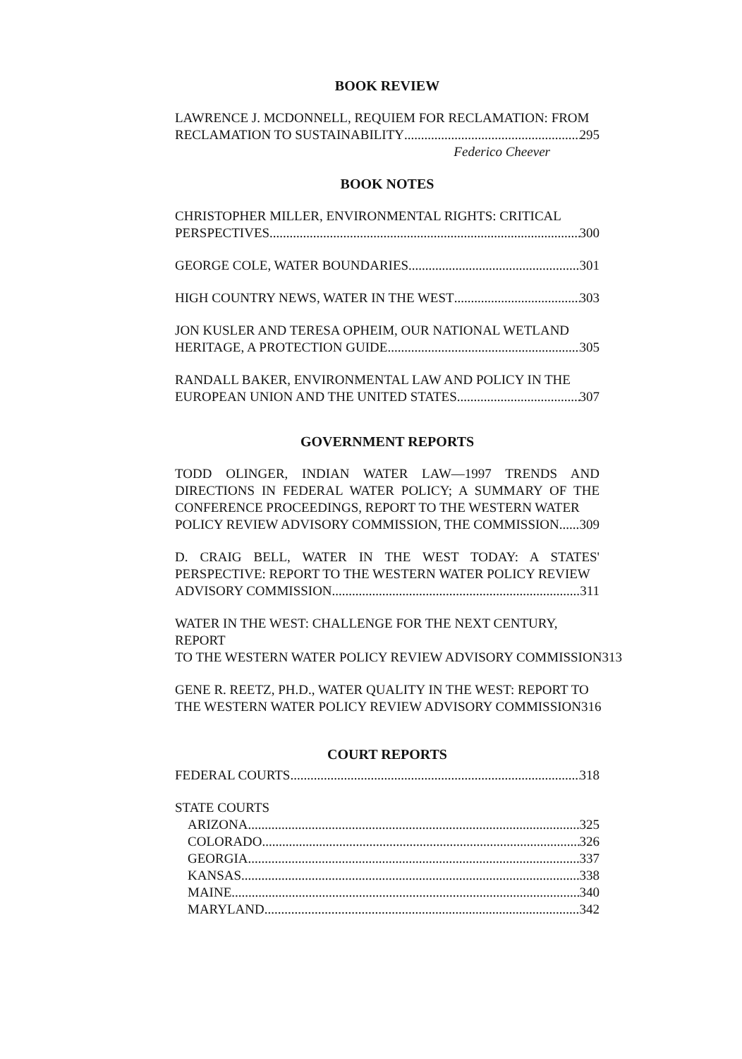BOOK REVIEW
LAWRENCE J. MCDONNELL, REQUIEM FOR RECLAMATION: FROM
RECLAMATION TO SUSTAINABILITY 295
Federico Cheever
BOOK NOTES
CHRISTOPHER MILLER, ENVIRONMENTAL RIGHTS: CRITICAL
PERSPECTIVES 300
GEORGE COLE, WATER BOUNDARIES 301
HIGH COUNTRY NEWS, WATER IN THE WEST 303
JON KUSLER AND TERESA OPHEIM, OUR NATIONAL WETLAND
HERITAGE, A PROTECTION GUIDE 305
RANDALL BAKER, ENVIRONMENTAL LAW AND POLICY IN THE
EUROPEAN UNION AND THE UNITED STATES 307
GOVERNMENT REPORTS
TODD OLINGER, INDIAN WATER LAW—1997 TRENDS AND DIRECTIONS IN FEDERAL WATER POLICY; A SUMMARY OF THE CONFERENCE PROCEEDINGS, REPORT TO THE WESTERN WATER
POLICY REVIEW ADVISORY COMMISSION, THE COMMISSION 309
D. CRAIG BELL, WATER IN THE WEST TODAY: A STATES' PERSPECTIVE: REPORT TO THE WESTERN WATER POLICY REVIEW
ADVISORY COMMISSION 311
WATER IN THE WEST: CHALLENGE FOR THE NEXT CENTURY, REPORT
TO THE WESTERN WATER POLICY REVIEW ADVISORY COMMISSION 313
GENE R. REETZ, PH.D., WATER QUALITY IN THE WEST: REPORT TO
THE WESTERN WATER POLICY REVIEW ADVISORY COMMISSION 316
COURT REPORTS
FEDERAL COURTS 318
STATE COURTS
ARIZONA 325
COLORADO 326
GEORGIA 337
KANSAS 338
MAINE 340
MARYLAND 342